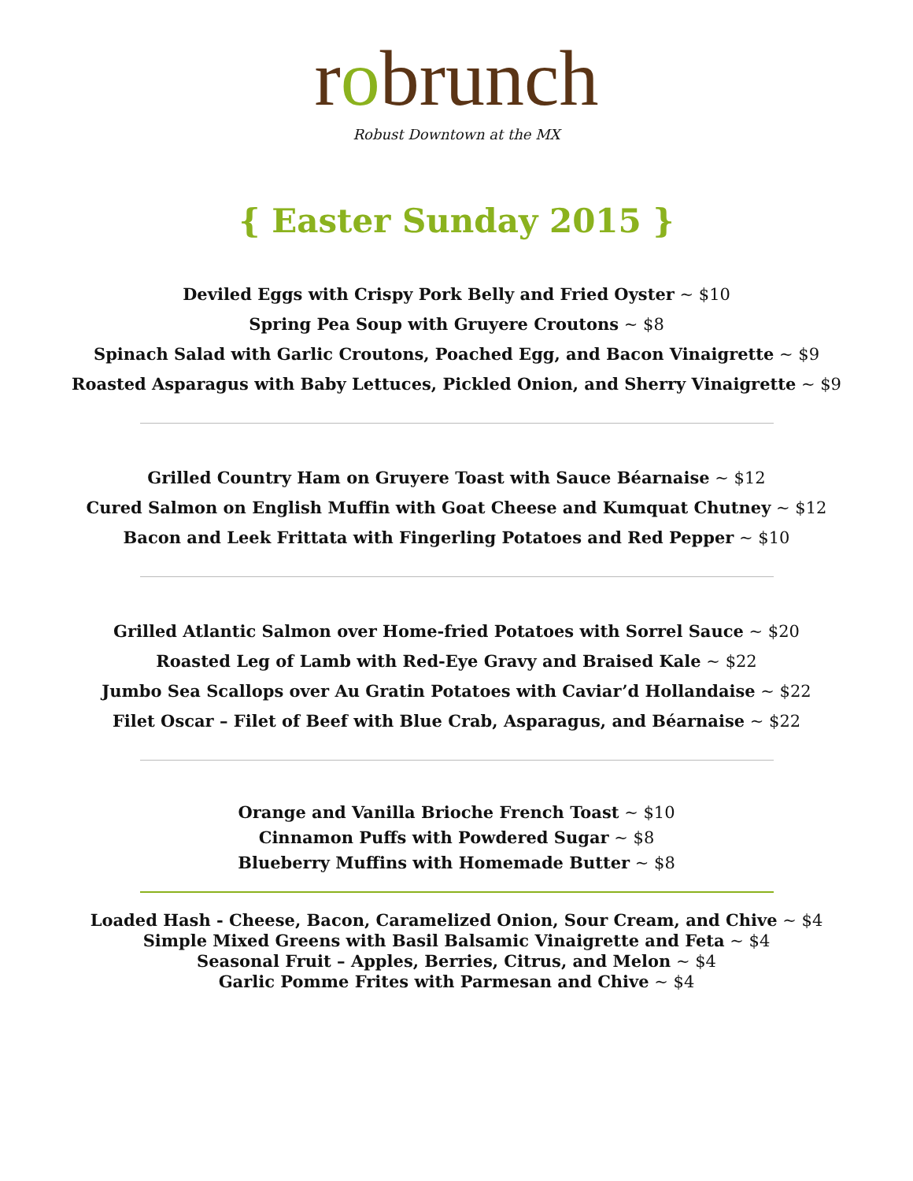robrunch
Robust Downtown at the MX
{ Easter Sunday 2015 }
Deviled Eggs with Crispy Pork Belly and Fried Oyster ~ $10
Spring Pea Soup with Gruyere Croutons ~ $8
Spinach Salad with Garlic Croutons, Poached Egg, and Bacon Vinaigrette ~ $9
Roasted Asparagus with Baby Lettuces, Pickled Onion, and Sherry Vinaigrette ~ $9
Grilled Country Ham on Gruyere Toast with Sauce Béarnaise ~ $12
Cured Salmon on English Muffin with Goat Cheese and Kumquat Chutney ~ $12
Bacon and Leek Frittata with Fingerling Potatoes and Red Pepper ~ $10
Grilled Atlantic Salmon over Home-fried Potatoes with Sorrel Sauce ~ $20
Roasted Leg of Lamb with Red-Eye Gravy and Braised Kale ~ $22
Jumbo Sea Scallops over Au Gratin Potatoes with Caviar’d Hollandaise ~ $22
Filet Oscar – Filet of Beef with Blue Crab, Asparagus, and Béarnaise ~ $22
Orange and Vanilla Brioche French Toast ~ $10
Cinnamon Puffs with Powdered Sugar ~ $8
Blueberry Muffins with Homemade Butter ~ $8
Loaded Hash - Cheese, Bacon, Caramelized Onion, Sour Cream, and Chive ~ $4
Simple Mixed Greens with Basil Balsamic Vinaigrette and Feta ~ $4
Seasonal Fruit – Apples, Berries, Citrus, and Melon ~ $4
Garlic Pomme Frites with Parmesan and Chive ~ $4